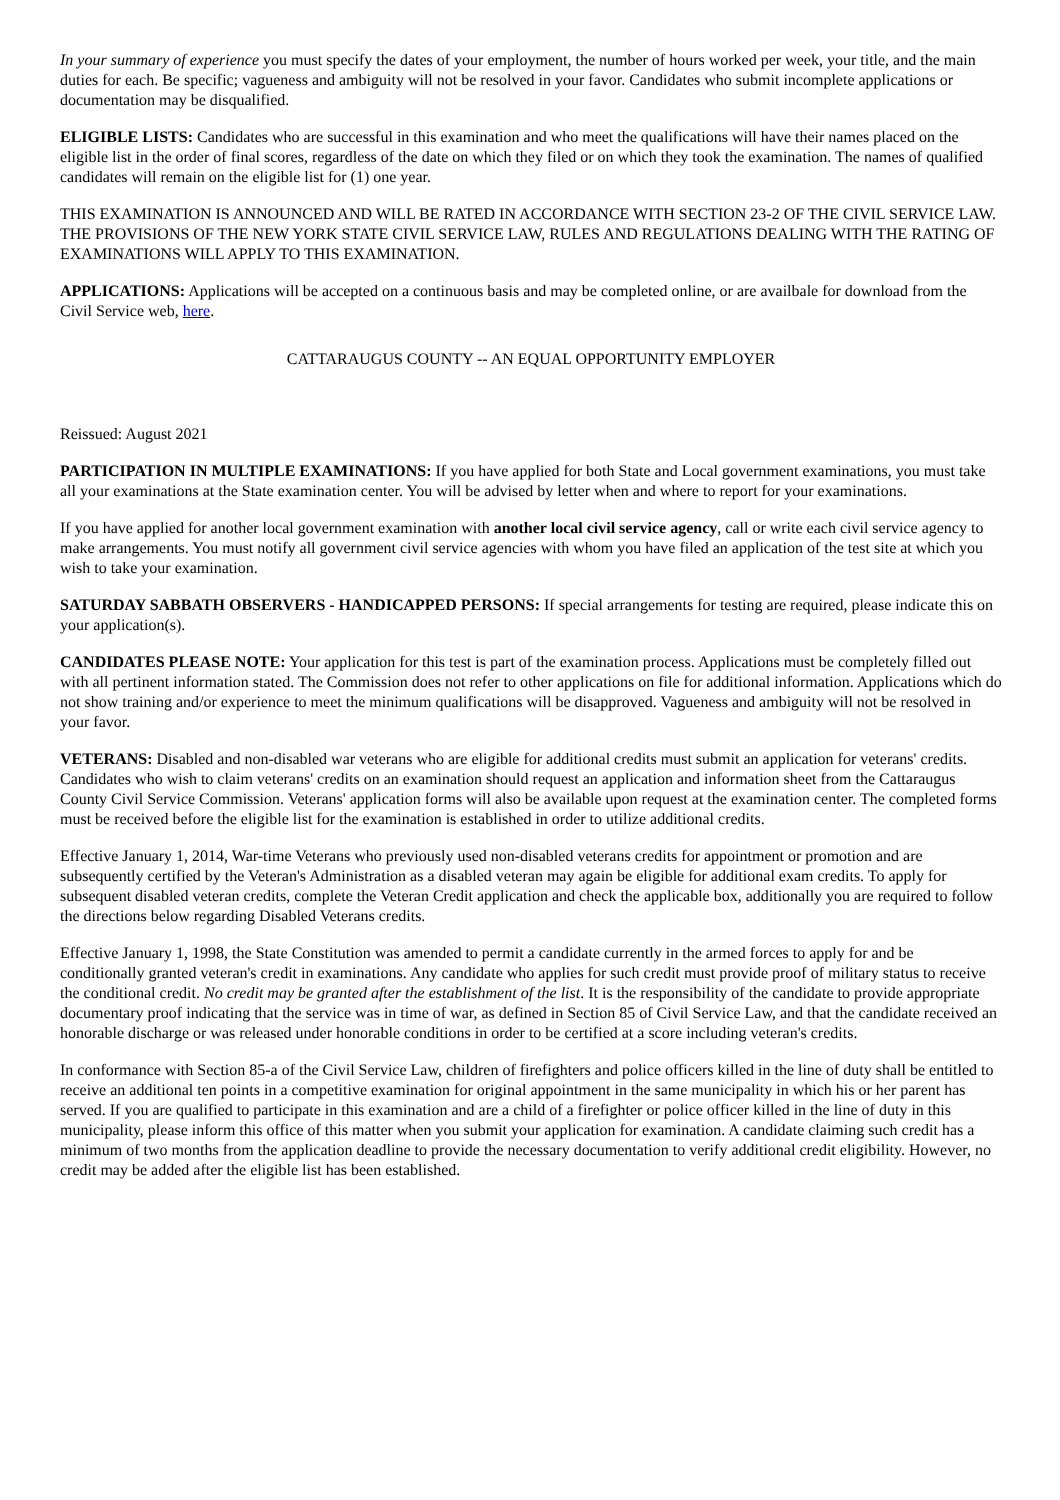In your summary of experience you must specify the dates of your employment, the number of hours worked per week, your title, and the main duties for each. Be specific; vagueness and ambiguity will not be resolved in your favor. Candidates who submit incomplete applications or documentation may be disqualified.
ELIGIBLE LISTS: Candidates who are successful in this examination and who meet the qualifications will have their names placed on the eligible list in the order of final scores, regardless of the date on which they filed or on which they took the examination. The names of qualified candidates will remain on the eligible list for (1) one year.
THIS EXAMINATION IS ANNOUNCED AND WILL BE RATED IN ACCORDANCE WITH SECTION 23-2 OF THE CIVIL SERVICE LAW. THE PROVISIONS OF THE NEW YORK STATE CIVIL SERVICE LAW, RULES AND REGULATIONS DEALING WITH THE RATING OF EXAMINATIONS WILL APPLY TO THIS EXAMINATION.
APPLICATIONS: Applications will be accepted on a continuous basis and may be completed online, or are availbale for download from the Civil Service web, here.
CATTARAUGUS COUNTY -- AN EQUAL OPPORTUNITY EMPLOYER
Reissued: August 2021
PARTICIPATION IN MULTIPLE EXAMINATIONS: If you have applied for both State and Local government examinations, you must take all your examinations at the State examination center. You will be advised by letter when and where to report for your examinations.
If you have applied for another local government examination with another local civil service agency, call or write each civil service agency to make arrangements. You must notify all government civil service agencies with whom you have filed an application of the test site at which you wish to take your examination.
SATURDAY SABBATH OBSERVERS - HANDICAPPED PERSONS: If special arrangements for testing are required, please indicate this on your application(s).
CANDIDATES PLEASE NOTE: Your application for this test is part of the examination process. Applications must be completely filled out with all pertinent information stated. The Commission does not refer to other applications on file for additional information. Applications which do not show training and/or experience to meet the minimum qualifications will be disapproved. Vagueness and ambiguity will not be resolved in your favor.
VETERANS: Disabled and non-disabled war veterans who are eligible for additional credits must submit an application for veterans' credits. Candidates who wish to claim veterans' credits on an examination should request an application and information sheet from the Cattaraugus County Civil Service Commission. Veterans' application forms will also be available upon request at the examination center. The completed forms must be received before the eligible list for the examination is established in order to utilize additional credits.
Effective January 1, 2014, War-time Veterans who previously used non-disabled veterans credits for appointment or promotion and are subsequently certified by the Veteran's Administration as a disabled veteran may again be eligible for additional exam credits. To apply for subsequent disabled veteran credits, complete the Veteran Credit application and check the applicable box, additionally you are required to follow the directions below regarding Disabled Veterans credits.
Effective January 1, 1998, the State Constitution was amended to permit a candidate currently in the armed forces to apply for and be conditionally granted veteran's credit in examinations. Any candidate who applies for such credit must provide proof of military status to receive the conditional credit. No credit may be granted after the establishment of the list. It is the responsibility of the candidate to provide appropriate documentary proof indicating that the service was in time of war, as defined in Section 85 of Civil Service Law, and that the candidate received an honorable discharge or was released under honorable conditions in order to be certified at a score including veteran's credits.
In conformance with Section 85-a of the Civil Service Law, children of firefighters and police officers killed in the line of duty shall be entitled to receive an additional ten points in a competitive examination for original appointment in the same municipality in which his or her parent has served. If you are qualified to participate in this examination and are a child of a firefighter or police officer killed in the line of duty in this municipality, please inform this office of this matter when you submit your application for examination. A candidate claiming such credit has a minimum of two months from the application deadline to provide the necessary documentation to verify additional credit eligibility. However, no credit may be added after the eligible list has been established.